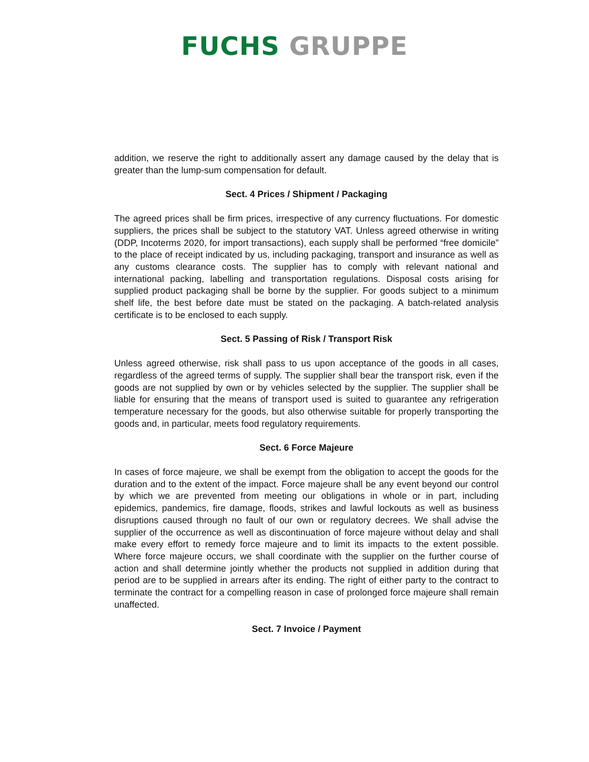FUCHS GRUPPE
addition, we reserve the right to additionally assert any damage caused by the delay that is greater than the lump-sum compensation for default.
Sect. 4 Prices / Shipment / Packaging
The agreed prices shall be firm prices, irrespective of any currency fluctuations. For domestic suppliers, the prices shall be subject to the statutory VAT. Unless agreed otherwise in writing (DDP, Incoterms 2020, for import transactions), each supply shall be performed “free domicile” to the place of receipt indicated by us, including packaging, transport and insurance as well as any customs clearance costs. The supplier has to comply with relevant national and international packing, labelling and transportation regulations. Disposal costs arising for supplied product packaging shall be borne by the supplier. For goods subject to a minimum shelf life, the best before date must be stated on the packaging. A batch-related analysis certificate is to be enclosed to each supply.
Sect. 5 Passing of Risk / Transport Risk
Unless agreed otherwise, risk shall pass to us upon acceptance of the goods in all cases, regardless of the agreed terms of supply. The supplier shall bear the transport risk, even if the goods are not supplied by own or by vehicles selected by the supplier. The supplier shall be liable for ensuring that the means of transport used is suited to guarantee any refrigeration temperature necessary for the goods, but also otherwise suitable for properly transporting the goods and, in particular, meets food regulatory requirements.
Sect. 6 Force Majeure
In cases of force majeure, we shall be exempt from the obligation to accept the goods for the duration and to the extent of the impact. Force majeure shall be any event beyond our control by which we are prevented from meeting our obligations in whole or in part, including epidemics, pandemics, fire damage, floods, strikes and lawful lockouts as well as business disruptions caused through no fault of our own or regulatory decrees. We shall advise the supplier of the occurrence as well as discontinuation of force majeure without delay and shall make every effort to remedy force majeure and to limit its impacts to the extent possible. Where force majeure occurs, we shall coordinate with the supplier on the further course of action and shall determine jointly whether the products not supplied in addition during that period are to be supplied in arrears after its ending. The right of either party to the contract to terminate the contract for a compelling reason in case of prolonged force majeure shall remain unaffected.
Sect. 7 Invoice / Payment